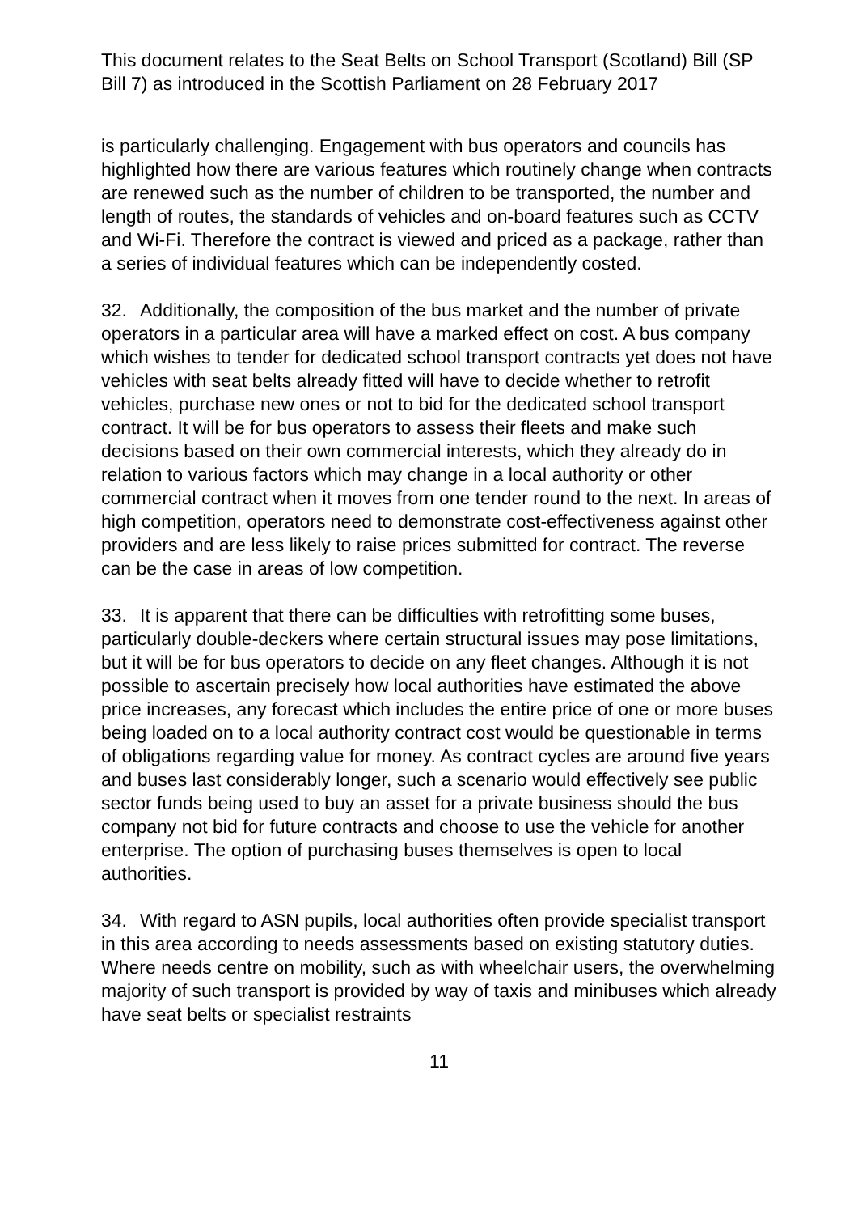This document relates to the Seat Belts on School Transport (Scotland) Bill (SP Bill 7) as introduced in the Scottish Parliament on 28 February 2017
is particularly challenging. Engagement with bus operators and councils has highlighted how there are various features which routinely change when contracts are renewed such as the number of children to be transported, the number and length of routes, the standards of vehicles and on-board features such as CCTV and Wi-Fi. Therefore the contract is viewed and priced as a package, rather than a series of individual features which can be independently costed.
32. Additionally, the composition of the bus market and the number of private operators in a particular area will have a marked effect on cost. A bus company which wishes to tender for dedicated school transport contracts yet does not have vehicles with seat belts already fitted will have to decide whether to retrofit vehicles, purchase new ones or not to bid for the dedicated school transport contract. It will be for bus operators to assess their fleets and make such decisions based on their own commercial interests, which they already do in relation to various factors which may change in a local authority or other commercial contract when it moves from one tender round to the next. In areas of high competition, operators need to demonstrate cost-effectiveness against other providers and are less likely to raise prices submitted for contract. The reverse can be the case in areas of low competition.
33. It is apparent that there can be difficulties with retrofitting some buses, particularly double-deckers where certain structural issues may pose limitations, but it will be for bus operators to decide on any fleet changes. Although it is not possible to ascertain precisely how local authorities have estimated the above price increases, any forecast which includes the entire price of one or more buses being loaded on to a local authority contract cost would be questionable in terms of obligations regarding value for money. As contract cycles are around five years and buses last considerably longer, such a scenario would effectively see public sector funds being used to buy an asset for a private business should the bus company not bid for future contracts and choose to use the vehicle for another enterprise. The option of purchasing buses themselves is open to local authorities.
34. With regard to ASN pupils, local authorities often provide specialist transport in this area according to needs assessments based on existing statutory duties. Where needs centre on mobility, such as with wheelchair users, the overwhelming majority of such transport is provided by way of taxis and minibuses which already have seat belts or specialist restraints
11